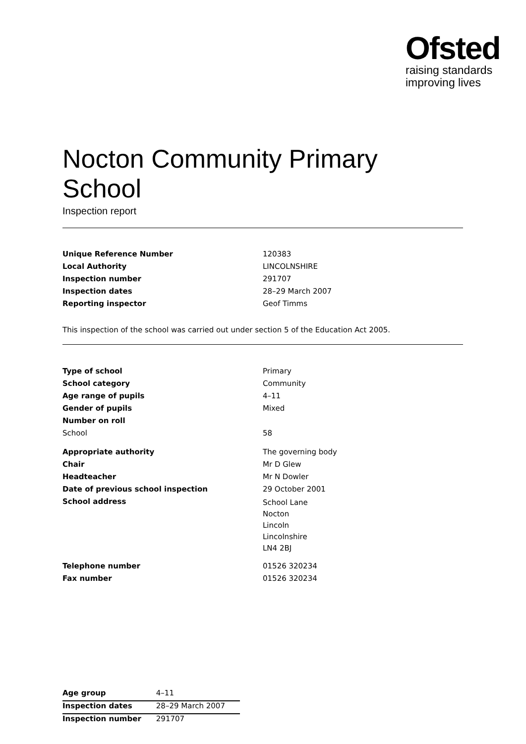Ofsted
raising standards
improving lives
Nocton Community Primary School
Inspection report
| Unique Reference Number | 120383 |
| Local Authority | LINCOLNSHIRE |
| Inspection number | 291707 |
| Inspection dates | 28–29 March 2007 |
| Reporting inspector | Geof Timms |
This inspection of the school was carried out under section 5 of the Education Act 2005.
| Type of school | Primary |
| School category | Community |
| Age range of pupils | 4–11 |
| Gender of pupils | Mixed |
| Number on roll | |
| School | 58 |
| Appropriate authority | The governing body |
| Chair | Mr D Glew |
| Headteacher | Mr N Dowler |
| Date of previous school inspection | 29 October 2001 |
| School address | School Lane Nocton Lincoln Lincolnshire LN4 2BJ |
| Telephone number | 01526 320234 |
| Fax number | 01526 320234 |
| Age group | 4–11 |
| Inspection dates | 28–29 March 2007 |
| Inspection number | 291707 |